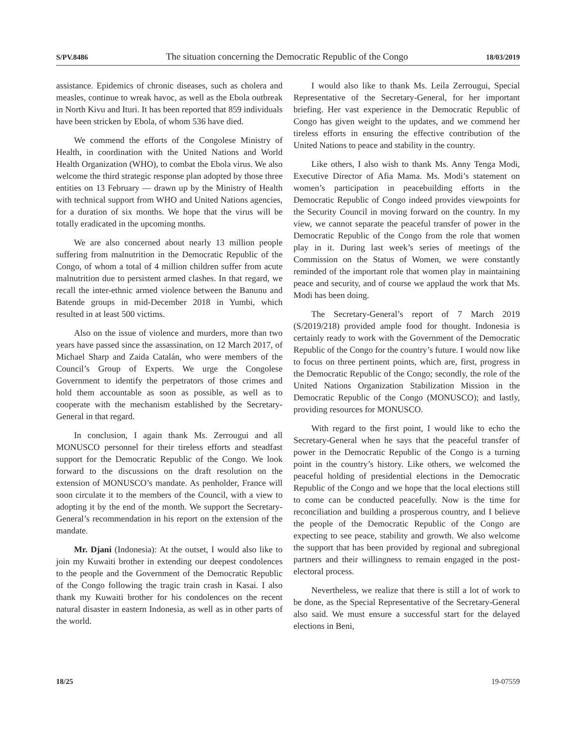S/PV.8486 The situation concerning the Democratic Republic of the Congo 18/03/2019
assistance. Epidemics of chronic diseases, such as cholera and measles, continue to wreak havoc, as well as the Ebola outbreak in North Kivu and Ituri. It has been reported that 859 individuals have been stricken by Ebola, of whom 536 have died.
We commend the efforts of the Congolese Ministry of Health, in coordination with the United Nations and World Health Organization (WHO), to combat the Ebola virus. We also welcome the third strategic response plan adopted by those three entities on 13 February — drawn up by the Ministry of Health with technical support from WHO and United Nations agencies, for a duration of six months. We hope that the virus will be totally eradicated in the upcoming months.
We are also concerned about nearly 13 million people suffering from malnutrition in the Democratic Republic of the Congo, of whom a total of 4 million children suffer from acute malnutrition due to persistent armed clashes. In that regard, we recall the inter-ethnic armed violence between the Banunu and Batende groups in mid-December 2018 in Yumbi, which resulted in at least 500 victims.
Also on the issue of violence and murders, more than two years have passed since the assassination, on 12 March 2017, of Michael Sharp and Zaida Catalán, who were members of the Council’s Group of Experts. We urge the Congolese Government to identify the perpetrators of those crimes and hold them accountable as soon as possible, as well as to cooperate with the mechanism established by the Secretary-General in that regard.
In conclusion, I again thank Ms. Zerrougui and all MONUSCO personnel for their tireless efforts and steadfast support for the Democratic Republic of the Congo. We look forward to the discussions on the draft resolution on the extension of MONUSCO’s mandate. As penholder, France will soon circulate it to the members of the Council, with a view to adopting it by the end of the month. We support the Secretary-General’s recommendation in his report on the extension of the mandate.
Mr. Djani (Indonesia): At the outset, I would also like to join my Kuwaiti brother in extending our deepest condolences to the people and the Government of the Democratic Republic of the Congo following the tragic train crash in Kasai. I also thank my Kuwaiti brother for his condolences on the recent natural disaster in eastern Indonesia, as well as in other parts of the world.
I would also like to thank Ms. Leila Zerrougui, Special Representative of the Secretary-General, for her important briefing. Her vast experience in the Democratic Republic of Congo has given weight to the updates, and we commend her tireless efforts in ensuring the effective contribution of the United Nations to peace and stability in the country.
Like others, I also wish to thank Ms. Anny Tenga Modi, Executive Director of Afia Mama. Ms. Modi’s statement on women’s participation in peacebuilding efforts in the Democratic Republic of Congo indeed provides viewpoints for the Security Council in moving forward on the country. In my view, we cannot separate the peaceful transfer of power in the Democratic Republic of the Congo from the role that women play in it. During last week’s series of meetings of the Commission on the Status of Women, we were constantly reminded of the important role that women play in maintaining peace and security, and of course we applaud the work that Ms. Modi has been doing.
The Secretary-General’s report of 7 March 2019 (S/2019/218) provided ample food for thought. Indonesia is certainly ready to work with the Government of the Democratic Republic of the Congo for the country’s future. I would now like to focus on three pertinent points, which are, first, progress in the Democratic Republic of the Congo; secondly, the role of the United Nations Organization Stabilization Mission in the Democratic Republic of the Congo (MONUSCO); and lastly, providing resources for MONUSCO.
With regard to the first point, I would like to echo the Secretary-General when he says that the peaceful transfer of power in the Democratic Republic of the Congo is a turning point in the country’s history. Like others, we welcomed the peaceful holding of presidential elections in the Democratic Republic of the Congo and we hope that the local elections still to come can be conducted peacefully. Now is the time for reconciliation and building a prosperous country, and I believe the people of the Democratic Republic of the Congo are expecting to see peace, stability and growth. We also welcome the support that has been provided by regional and subregional partners and their willingness to remain engaged in the post-electoral process.
Nevertheless, we realize that there is still a lot of work to be done, as the Special Representative of the Secretary-General also said. We must ensure a successful start for the delayed elections in Beni,
18/25 19-07559